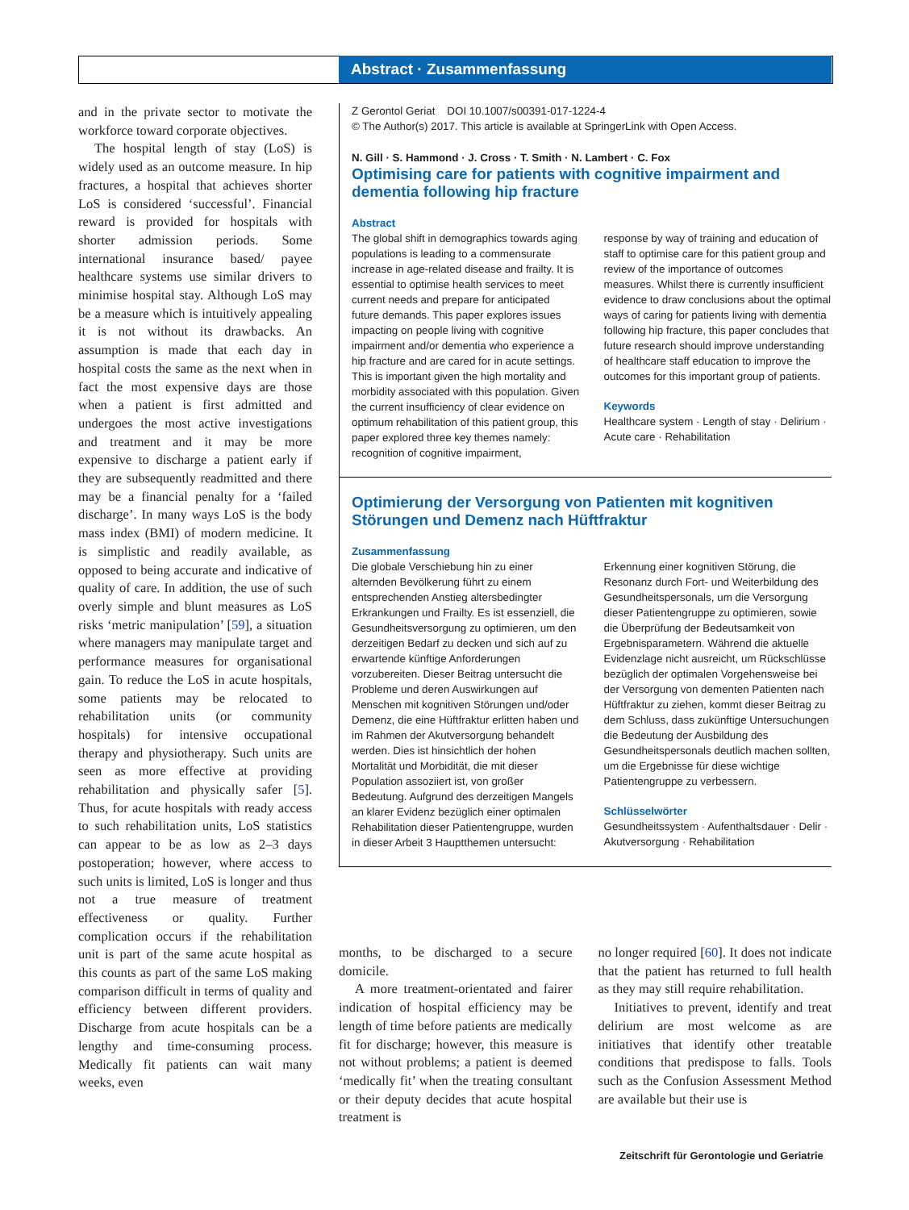Abstract · Zusammenfassung
and in the private sector to motivate the workforce toward corporate objectives.
The hospital length of stay (LoS) is widely used as an outcome measure. In hip fractures, a hospital that achieves shorter LoS is considered ‘successful’. Financial reward is provided for hospitals with shorter admission periods. Some international insurance based/ payee healthcare systems use similar drivers to minimise hospital stay. Although LoS may be a measure which is intuitively appealing it is not without its drawbacks. An assumption is made that each day in hospital costs the same as the next when in fact the most expensive days are those when a patient is first admitted and undergoes the most active investigations and treatment and it may be more expensive to discharge a patient early if they are subsequently readmitted and there may be a financial penalty for a ‘failed discharge’. In many ways LoS is the body mass index (BMI) of modern medicine. It is simplistic and readily available, as opposed to being accurate and indicative of quality of care. In addition, the use of such overly simple and blunt measures as LoS risks ‘metric manipulation’ [59], a situation where managers may manipulate target and performance measures for organisational gain. To reduce the LoS in acute hospitals, some patients may be relocated to rehabilitation units (or community hospitals) for intensive occupational therapy and physiotherapy. Such units are seen as more effective at providing rehabilitation and physically safer [5]. Thus, for acute hospitals with ready access to such rehabilitation units, LoS statistics can appear to be as low as 2–3 days postoperation; however, where access to such units is limited, LoS is longer and thus not a true measure of treatment effectiveness or quality. Further complication occurs if the rehabilitation unit is part of the same acute hospital as this counts as part of the same LoS making comparison difficult in terms of quality and efficiency between different providers. Discharge from acute hospitals can be a lengthy and time-consuming process. Medically fit patients can wait many weeks, even
Z Gerontol Geriat DOI 10.1007/s00391-017-1224-4
© The Author(s) 2017. This article is available at SpringerLink with Open Access.
N. Gill · S. Hammond · J. Cross · T. Smith · N. Lambert · C. Fox
Optimising care for patients with cognitive impairment and dementia following hip fracture
Abstract
The global shift in demographics towards aging populations is leading to a commensurate increase in age-related disease and frailty. It is essential to optimise health services to meet current needs and prepare for anticipated future demands. This paper explores issues impacting on people living with cognitive impairment and/or dementia who experience a hip fracture and are cared for in acute settings. This is important given the high mortality and morbidity associated with this population. Given the current insufficiency of clear evidence on optimum rehabilitation of this patient group, this paper explored three key themes namely: recognition of cognitive impairment,
response by way of training and education of staff to optimise care for this patient group and review of the importance of outcomes measures. Whilst there is currently insufficient evidence to draw conclusions about the optimal ways of caring for patients living with dementia following hip fracture, this paper concludes that future research should improve understanding of healthcare staff education to improve the outcomes for this important group of patients.
Keywords
Healthcare system · Length of stay · Delirium · Acute care · Rehabilitation
Optimierung der Versorgung von Patienten mit kognitiven Störungen und Demenz nach Hüftfraktur
Zusammenfassung
Die globale Verschiebung hin zu einer alternden Bevölkerung führt zu einem entsprechenden Anstieg altersbedingter Erkrankungen und Frailty. Es ist essenziell, die Gesundheitsversorgung zu optimieren, um den derzeitigen Bedarf zu decken und sich auf zu erwartende künftige Anforderungen vorzubereiten. Dieser Beitrag untersucht die Probleme und deren Auswirkungen auf Menschen mit kognitiven Störungen und/oder Demenz, die eine Hüftfraktur erlitten haben und im Rahmen der Akutversorgung behandelt werden. Dies ist hinsichtlich der hohen Mortalität und Morbidität, die mit dieser Population assoziiert ist, von großer Bedeutung. Aufgrund des derzeitigen Mangels an klarer Evidenz bezüglich einer optimalen Rehabilitation dieser Patientengruppe, wurden in dieser Arbeit 3 Hauptthemen untersucht:
Erkennung einer kognitiven Störung, die Resonanz durch Fort- und Weiterbildung des Gesundheitspersonals, um die Versorgung dieser Patientengruppe zu optimieren, sowie die Überprüfung der Bedeutsamkeit von Ergebnisparametern. Während die aktuelle Evidenzlage nicht ausreicht, um Rückschlüsse bezüglich der optimalen Vorgehensweise bei der Versorgung von dementen Patienten nach Hüftfraktur zu ziehen, kommt dieser Beitrag zu dem Schluss, dass zukünftige Untersuchungen die Bedeutung der Ausbildung des Gesundheitspersonals deutlich machen sollten, um die Ergebnisse für diese wichtige Patientengruppe zu verbessern.
Schlüsselwörter
Gesundheitssystem · Aufenthaltsdauer · Delir · Akutversorgung · Rehabilitation
months, to be discharged to a secure domicile.
A more treatment-orientated and fairer indication of hospital efficiency may be length of time before patients are medically fit for discharge; however, this measure is not without problems; a patient is deemed ‘medically fit’ when the treating consultant or their deputy decides that acute hospital treatment is
no longer required [60]. It does not indicate that the patient has returned to full health as they may still require rehabilitation.
Initiatives to prevent, identify and treat delirium are most welcome as are initiatives that identify other treatable conditions that predispose to falls. Tools such as the Confusion Assessment Method are available but their use is
Zeitschrift für Gerontologie und Geriatrie